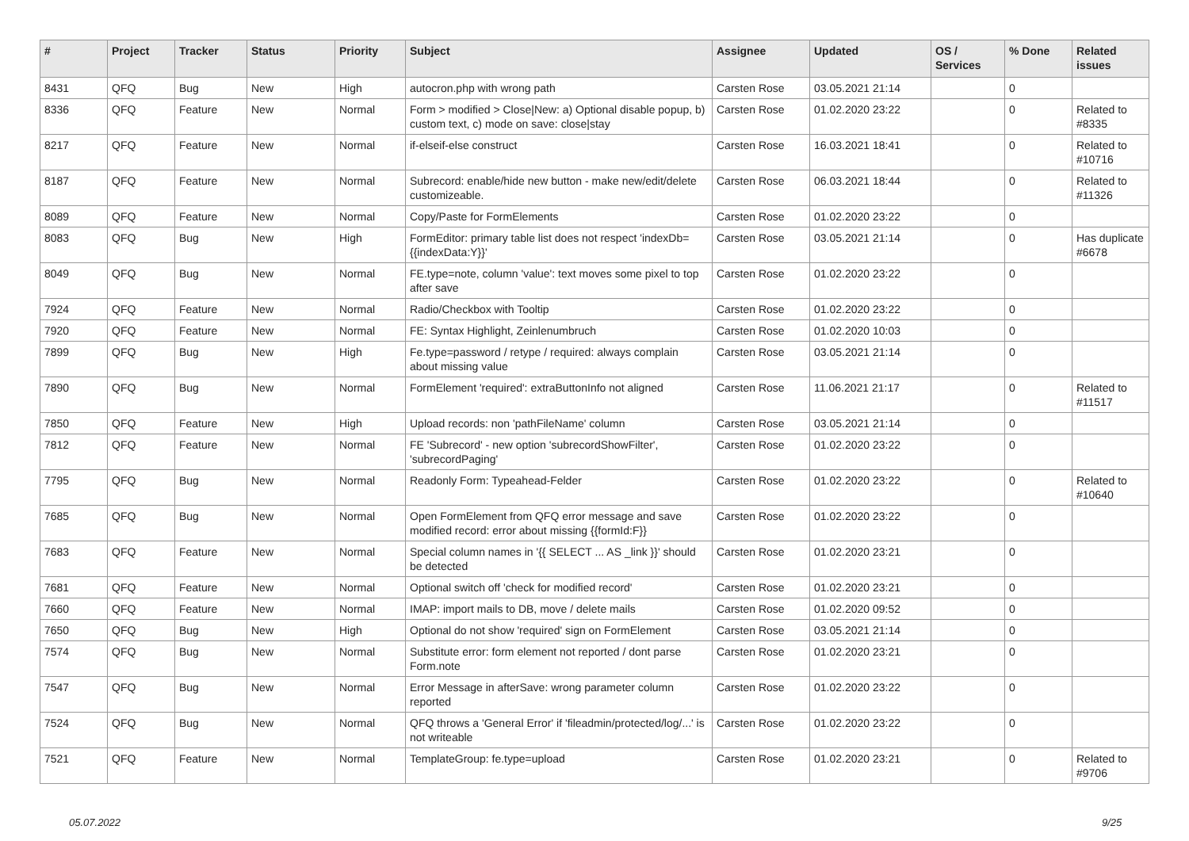| # | Project | Tracker | Status | Priority | Subject | Assignee | Updated | OS / Services | % Done | Related issues |
| --- | --- | --- | --- | --- | --- | --- | --- | --- | --- | --- |
| 8431 | QFQ | Bug | New | High | autocron.php with wrong path | Carsten Rose | 03.05.2021 21:14 | | 0 | |
| 8336 | QFQ | Feature | New | Normal | Form > modified > Close/New: a) Optional disable popup, b) custom text, c) mode on save: close/stay | Carsten Rose | 01.02.2020 23:22 | | 0 | Related to #8335 |
| 8217 | QFQ | Feature | New | Normal | if-elseif-else construct | Carsten Rose | 16.03.2021 18:41 | | 0 | Related to #10716 |
| 8187 | QFQ | Feature | New | Normal | Subrecord: enable/hide new button - make new/edit/delete customizeable. | Carsten Rose | 06.03.2021 18:44 | | 0 | Related to #11326 |
| 8089 | QFQ | Feature | New | Normal | Copy/Paste for FormElements | Carsten Rose | 01.02.2020 23:22 | | 0 | |
| 8083 | QFQ | Bug | New | High | FormEditor: primary table list does not respect 'indexDb={{indexData:Y}}' | Carsten Rose | 03.05.2021 21:14 | | 0 | Has duplicate #6678 |
| 8049 | QFQ | Bug | New | Normal | FE.type=note, column 'value': text moves some pixel to top after save | Carsten Rose | 01.02.2020 23:22 | | 0 | |
| 7924 | QFQ | Feature | New | Normal | Radio/Checkbox with Tooltip | Carsten Rose | 01.02.2020 23:22 | | 0 | |
| 7920 | QFQ | Feature | New | Normal | FE: Syntax Highlight, Zeinlenumbruch | Carsten Rose | 01.02.2020 10:03 | | 0 | |
| 7899 | QFQ | Bug | New | High | Fe.type=password / retype / required: always complain about missing value | Carsten Rose | 03.05.2021 21:14 | | 0 | |
| 7890 | QFQ | Bug | New | Normal | FormElement 'required': extraButtonInfo not aligned | Carsten Rose | 11.06.2021 21:17 | | 0 | Related to #11517 |
| 7850 | QFQ | Feature | New | High | Upload records: non 'pathFileName' column | Carsten Rose | 03.05.2021 21:14 | | 0 | |
| 7812 | QFQ | Feature | New | Normal | FE 'Subrecord' - new option 'subrecordShowFilter', 'subrecordPaging' | Carsten Rose | 01.02.2020 23:22 | | 0 | |
| 7795 | QFQ | Bug | New | Normal | Readonly Form: Typeahead-Felder | Carsten Rose | 01.02.2020 23:22 | | 0 | Related to #10640 |
| 7685 | QFQ | Bug | New | Normal | Open FormElement from QFQ error message and save modified record: error about missing {{formId:F}} | Carsten Rose | 01.02.2020 23:22 | | 0 | |
| 7683 | QFQ | Feature | New | Normal | Special column names in '{{ SELECT ... AS _link }}' should be detected | Carsten Rose | 01.02.2020 23:21 | | 0 | |
| 7681 | QFQ | Feature | New | Normal | Optional switch off 'check for modified record' | Carsten Rose | 01.02.2020 23:21 | | 0 | |
| 7660 | QFQ | Feature | New | Normal | IMAP: import mails to DB, move / delete mails | Carsten Rose | 01.02.2020 09:52 | | 0 | |
| 7650 | QFQ | Bug | New | High | Optional do not show 'required' sign on FormElement | Carsten Rose | 03.05.2021 21:14 | | 0 | |
| 7574 | QFQ | Bug | New | Normal | Substitute error: form element not reported / dont parse Form.note | Carsten Rose | 01.02.2020 23:21 | | 0 | |
| 7547 | QFQ | Bug | New | Normal | Error Message in afterSave: wrong parameter column reported | Carsten Rose | 01.02.2020 23:22 | | 0 | |
| 7524 | QFQ | Bug | New | Normal | QFQ throws a 'General Error' if 'fileadmin/protected/log/...' is not writeable | Carsten Rose | 01.02.2020 23:22 | | 0 | |
| 7521 | QFQ | Feature | New | Normal | TemplateGroup: fe.type=upload | Carsten Rose | 01.02.2020 23:21 | | 0 | Related to #9706 |
05.07.2022 9/25